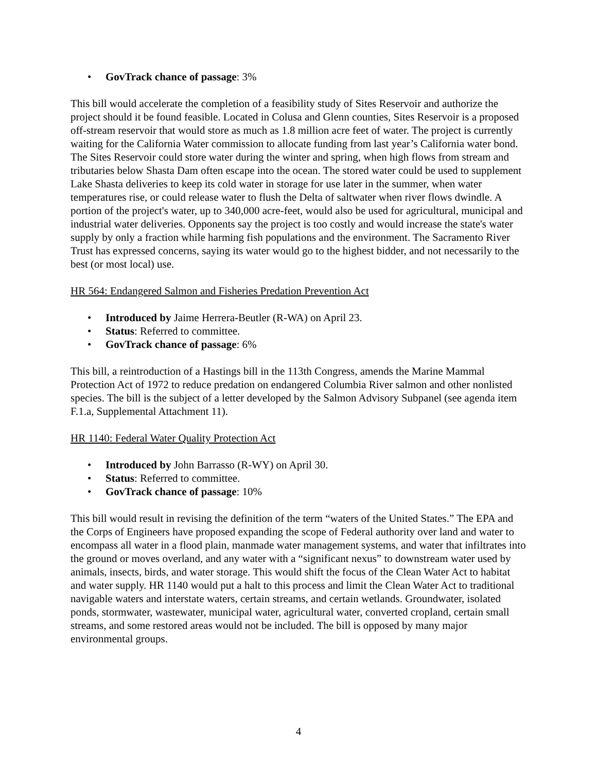• GovTrack chance of passage: 3%
This bill would accelerate the completion of a feasibility study of Sites Reservoir and authorize the project should it be found feasible. Located in Colusa and Glenn counties, Sites Reservoir is a proposed off-stream reservoir that would store as much as 1.8 million acre feet of water. The project is currently waiting for the California Water commission to allocate funding from last year’s California water bond. The Sites Reservoir could store water during the winter and spring, when high flows from stream and tributaries below Shasta Dam often escape into the ocean. The stored water could be used to supplement Lake Shasta deliveries to keep its cold water in storage for use later in the summer, when water temperatures rise, or could release water to flush the Delta of saltwater when river flows dwindle. A portion of the project's water, up to 340,000 acre-feet, would also be used for agricultural, municipal and industrial water deliveries. Opponents say the project is too costly and would increase the state's water supply by only a fraction while harming fish populations and the environment. The Sacramento River Trust has expressed concerns, saying its water would go to the highest bidder, and not necessarily to the best (or most local) use.
HR 564: Endangered Salmon and Fisheries Predation Prevention Act
• Introduced by Jaime Herrera-Beutler (R-WA) on April 23.
• Status: Referred to committee.
• GovTrack chance of passage: 6%
This bill, a reintroduction of a Hastings bill in the 113th Congress, amends the Marine Mammal Protection Act of 1972 to reduce predation on endangered Columbia River salmon and other nonlisted species. The bill is the subject of a letter developed by the Salmon Advisory Subpanel (see agenda item F.1.a, Supplemental Attachment 11).
HR 1140: Federal Water Quality Protection Act
• Introduced by John Barrasso (R-WY) on April 30.
• Status: Referred to committee.
• GovTrack chance of passage: 10%
This bill would result in revising the definition of the term “waters of the United States.” The EPA and the Corps of Engineers have proposed expanding the scope of Federal authority over land and water to encompass all water in a flood plain, manmade water management systems, and water that infiltrates into the ground or moves overland, and any water with a “significant nexus” to downstream water used by animals, insects, birds, and water storage. This would shift the focus of the Clean Water Act to habitat and water supply. HR 1140 would put a halt to this process and limit the Clean Water Act to traditional navigable waters and interstate waters, certain streams, and certain wetlands. Groundwater, isolated ponds, stormwater, wastewater, municipal water, agricultural water, converted cropland, certain small streams, and some restored areas would not be included. The bill is opposed by many major environmental groups.
4